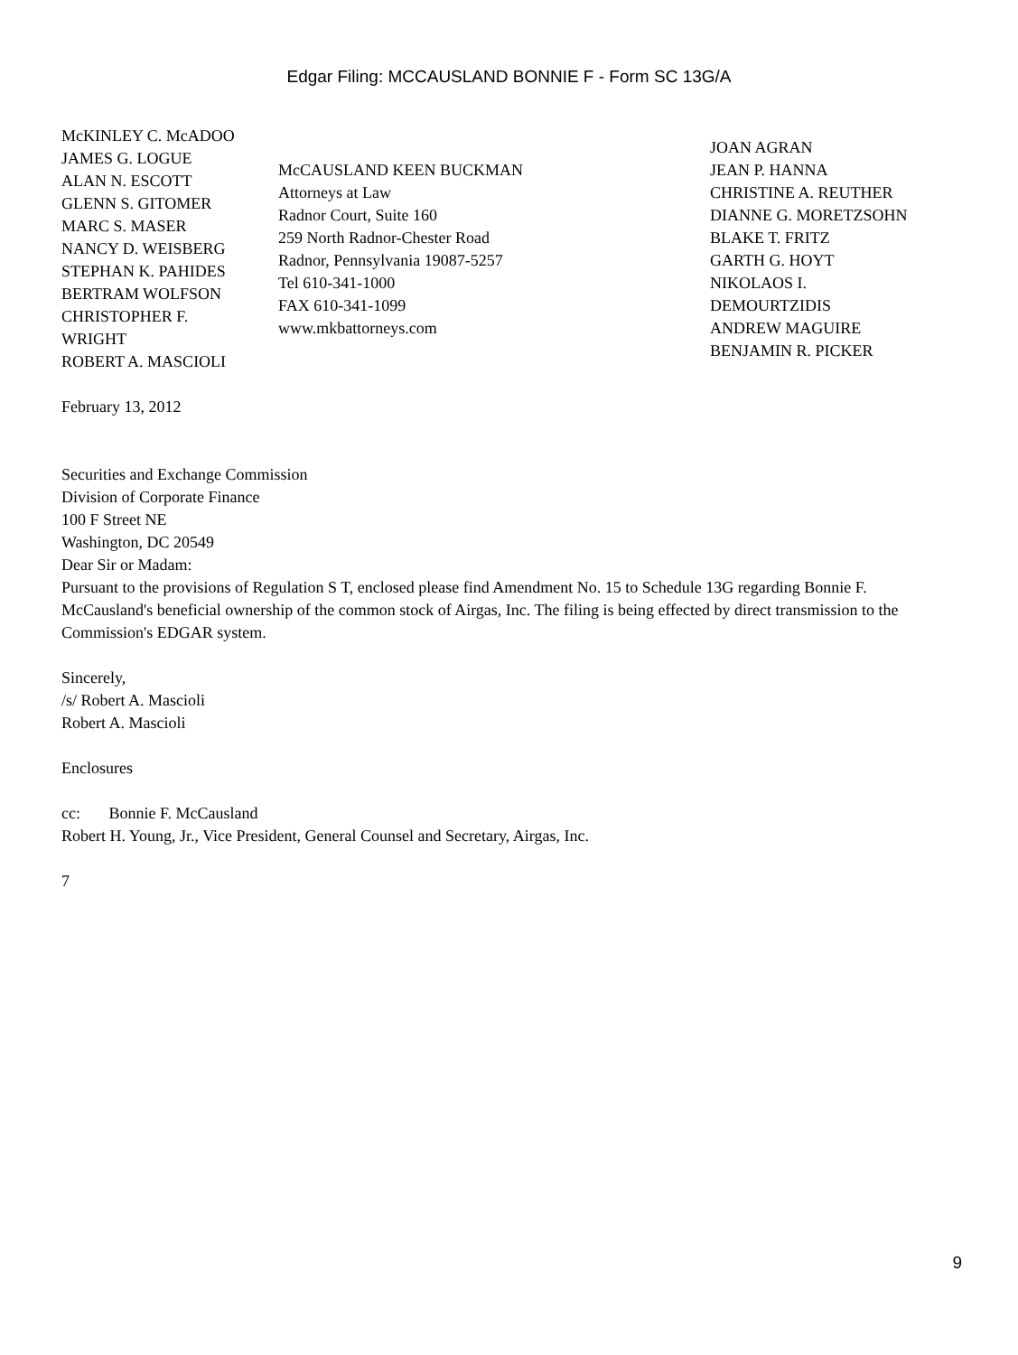Edgar Filing: MCCAUSLAND BONNIE F - Form SC 13G/A
| McKINLEY C. McADOO JAMES G. LOGUE ALAN N. ESCOTT GLENN S. GITOMER MARC S. MASER NANCY D. WEISBERG STEPHAN K. PAHIDES BERTRAM WOLFSON CHRISTOPHER F. WRIGHT ROBERT A. MASCIOLI | McCAUSLAND KEEN BUCKMAN Attorneys at Law Radnor Court, Suite 160 259 North Radnor-Chester Road Radnor, Pennsylvania 19087-5257 Tel 610-341-1000 FAX 610-341-1099 www.mkbattorneys.com | JOAN AGRAN JEAN P. HANNA CHRISTINE A. REUTHER DIANNE G. MORETZSOHN BLAKE T. FRITZ GARTH G. HOYT NIKOLAOS I. DEMOURTZIDIS ANDREW MAGUIRE BENJAMIN R. PICKER |
February 13, 2012
Securities and Exchange Commission
Division of Corporate Finance
100 F Street NE
Washington, DC 20549
Dear Sir or Madam:
Pursuant to the provisions of Regulation S T, enclosed please find Amendment No. 15 to Schedule 13G regarding Bonnie F. McCausland's beneficial ownership of the common stock of Airgas, Inc. The filing is being effected by direct transmission to the Commission's EDGAR system.
Sincerely,
/s/ Robert A. Mascioli
Robert A. Mascioli
Enclosures
cc: Bonnie F. McCausland
Robert H. Young, Jr., Vice President, General Counsel and Secretary, Airgas, Inc.
7
9